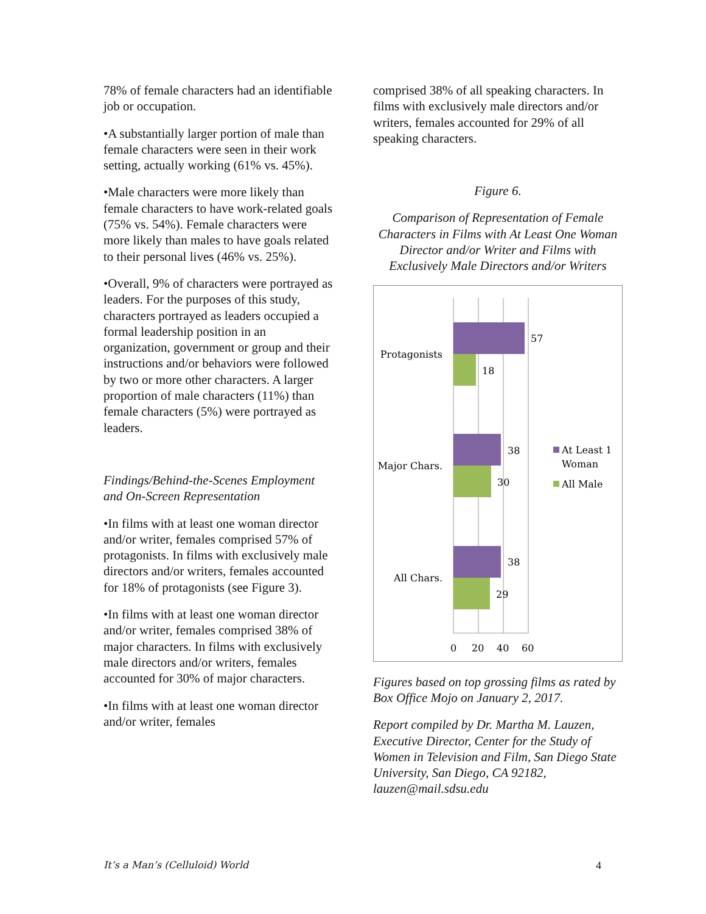78% of female characters had an identifiable job or occupation.
•A substantially larger portion of male than female characters were seen in their work setting, actually working (61% vs. 45%).
•Male characters were more likely than female characters to have work-related goals (75% vs. 54%). Female characters were more likely than males to have goals related to their personal lives (46% vs. 25%).
•Overall, 9% of characters were portrayed as leaders. For the purposes of this study, characters portrayed as leaders occupied a formal leadership position in an organization, government or group and their instructions and/or behaviors were followed by two or more other characters. A larger proportion of male characters (11%) than female characters (5%) were portrayed as leaders.
Findings/Behind-the-Scenes Employment and On-Screen Representation
•In films with at least one woman director and/or writer, females comprised 57% of protagonists. In films with exclusively male directors and/or writers, females accounted for 18% of protagonists (see Figure 3).
•In films with at least one woman director and/or writer, females comprised 38% of major characters. In films with exclusively male directors and/or writers, females accounted for 30% of major characters.
•In films with at least one woman director and/or writer, females
comprised 38% of all speaking characters. In films with exclusively male directors and/or writers, females accounted for 29% of all speaking characters.
Figure 6.
Comparison of Representation of Female Characters in Films with At Least One Woman Director and/or Writer and Films with Exclusively Male Directors and/or Writers
57
18
38
30
38
29
Protagonists
Major Chars.
All Chars.
0
20
40
60
At Least 1
Woman
All Male
Figures based on top grossing films as rated by Box Office Mojo on January 2, 2017.
Report compiled by Dr. Martha M. Lauzen, Executive Director, Center for the Study of Women in Television and Film, San Diego State University, San Diego, CA 92182, lauzen@mail.sdsu.edu
It’s a Man’s (Celluloid) World 4